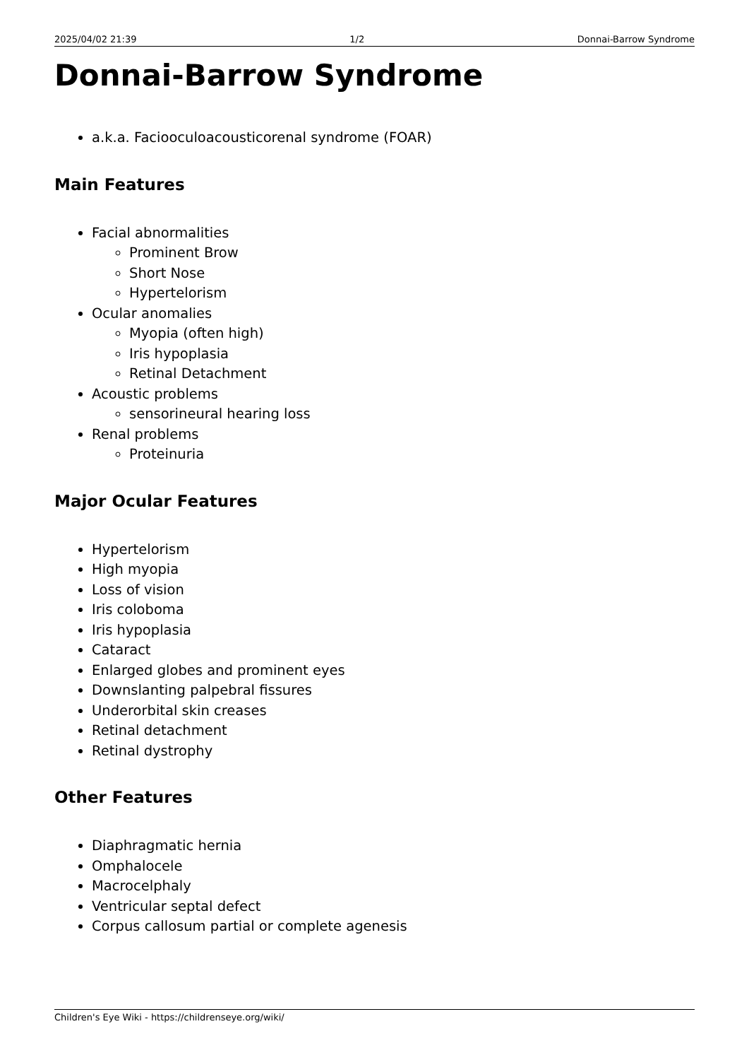2025/04/02 21:39 1/2 Donnai-Barrow Syndrome
Donnai-Barrow Syndrome
a.k.a. Faciooculoacousticorenal syndrome (FOAR)
Main Features
Facial abnormalities
Prominent Brow
Short Nose
Hypertelorism
Ocular anomalies
Myopia (often high)
Iris hypoplasia
Retinal Detachment
Acoustic problems
sensorineural hearing loss
Renal problems
Proteinuria
Major Ocular Features
Hypertelorism
High myopia
Loss of vision
Iris coloboma
Iris hypoplasia
Cataract
Enlarged globes and prominent eyes
Downslanting palpebral fissures
Underorbital skin creases
Retinal detachment
Retinal dystrophy
Other Features
Diaphragmatic hernia
Omphalocele
Macrocelphaly
Ventricular septal defect
Corpus callosum partial or complete agenesis
Children's Eye Wiki - https://childrenseye.org/wiki/